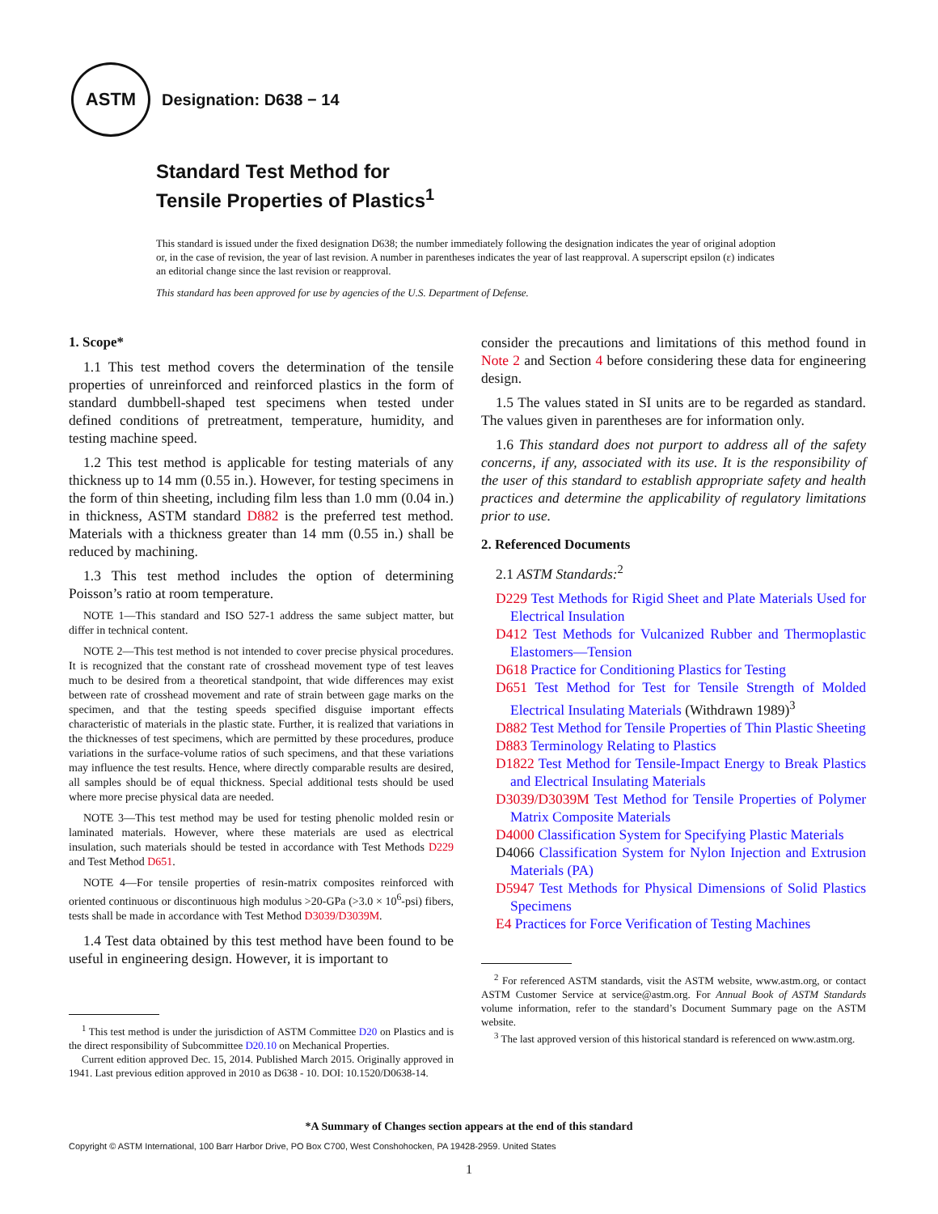ASTM
Designation: D638 − 14
Standard Test Method for
Tensile Properties of Plastics<sup>1</sup>
This standard is issued under the fixed designation D638; the number immediately following the designation indicates the year of original adoption or, in the case of revision, the year of last revision. A number in parentheses indicates the year of last reapproval. A superscript epsilon (ε) indicates an editorial change since the last revision or reapproval.
This standard has been approved for use by agencies of the U.S. Department of Defense.
1. Scope*
1.1 This test method covers the determination of the tensile properties of unreinforced and reinforced plastics in the form of standard dumbbell-shaped test specimens when tested under defined conditions of pretreatment, temperature, humidity, and testing machine speed.
1.2 This test method is applicable for testing materials of any thickness up to 14 mm (0.55 in.). However, for testing specimens in the form of thin sheeting, including film less than 1.0 mm (0.04 in.) in thickness, ASTM standard D882 is the preferred test method. Materials with a thickness greater than 14 mm (0.55 in.) shall be reduced by machining.
1.3 This test method includes the option of determining Poisson’s ratio at room temperature.
NOTE 1—This standard and ISO 527-1 address the same subject matter, but differ in technical content.
NOTE 2—This test method is not intended to cover precise physical procedures. It is recognized that the constant rate of crosshead movement type of test leaves much to be desired from a theoretical standpoint, that wide differences may exist between rate of crosshead movement and rate of strain between gage marks on the specimen, and that the testing speeds specified disguise important effects characteristic of materials in the plastic state. Further, it is realized that variations in the thicknesses of test specimens, which are permitted by these procedures, produce variations in the surface-volume ratios of such specimens, and that these variations may influence the test results. Hence, where directly comparable results are desired, all samples should be of equal thickness. Special additional tests should be used where more precise physical data are needed.
NOTE 3—This test method may be used for testing phenolic molded resin or laminated materials. However, where these materials are used as electrical insulation, such materials should be tested in accordance with Test Methods D229 and Test Method D651.
NOTE 4—For tensile properties of resin-matrix composites reinforced with oriented continuous or discontinuous high modulus >20-GPa (>3.0 × 10<sup>6</sup>-psi) fibers, tests shall be made in accordance with Test Method D3039/D3039M.
1.4 Test data obtained by this test method have been found to be useful in engineering design. However, it is important to
<sup>1</sup> This test method is under the jurisdiction of ASTM Committee D20 on Plastics and is the direct responsibility of Subcommittee D20.10 on Mechanical Properties.
Current edition approved Dec. 15, 2014. Published March 2015. Originally approved in 1941. Last previous edition approved in 2010 as D638 - 10. DOI: 10.1520/D0638-14.
consider the precautions and limitations of this method found in Note 2 and Section 4 before considering these data for engineering design.
1.5 The values stated in SI units are to be regarded as standard. The values given in parentheses are for information only.
1.6 This standard does not purport to address all of the safety concerns, if any, associated with its use. It is the responsibility of the user of this standard to establish appropriate safety and health practices and determine the applicability of regulatory limitations prior to use.
2. Referenced Documents
2.1 ASTM Standards:<sup>2</sup>
D229 Test Methods for Rigid Sheet and Plate Materials Used for Electrical Insulation
D412 Test Methods for Vulcanized Rubber and Thermoplastic Elastomers—Tension
D618 Practice for Conditioning Plastics for Testing
D651 Test Method for Test for Tensile Strength of Molded Electrical Insulating Materials (Withdrawn 1989)<sup>3</sup>
D882 Test Method for Tensile Properties of Thin Plastic Sheeting
D883 Terminology Relating to Plastics
D1822 Test Method for Tensile-Impact Energy to Break Plastics and Electrical Insulating Materials
D3039/D3039M Test Method for Tensile Properties of Polymer Matrix Composite Materials
D4000 Classification System for Specifying Plastic Materials
D4066 Classification System for Nylon Injection and Extrusion Materials (PA)
D5947 Test Methods for Physical Dimensions of Solid Plastics Specimens
E4 Practices for Force Verification of Testing Machines
<sup>2</sup> For referenced ASTM standards, visit the ASTM website, www.astm.org, or contact ASTM Customer Service at service@astm.org. For Annual Book of ASTM Standards volume information, refer to the standard’s Document Summary page on the ASTM website.
<sup>3</sup> The last approved version of this historical standard is referenced on www.astm.org.
*A Summary of Changes section appears at the end of this standard
Copyright © ASTM International, 100 Barr Harbor Drive, PO Box C700, West Conshohocken, PA 19428-2959. United States
1